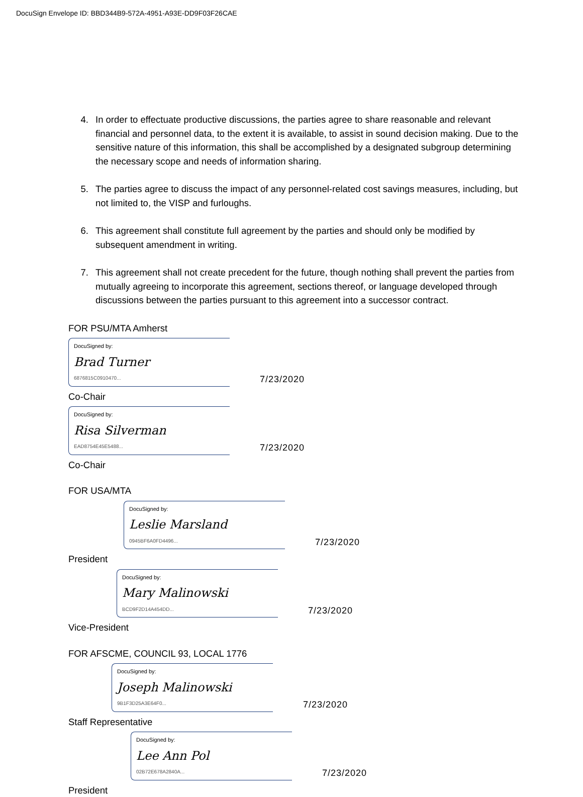DocuSign Envelope ID: BBD344B9-572A-4951-A93E-DD9F03F26CAE
4. In order to effectuate productive discussions, the parties agree to share reasonable and relevant financial and personnel data, to the extent it is available, to assist in sound decision making. Due to the sensitive nature of this information, this shall be accomplished by a designated subgroup determining the necessary scope and needs of information sharing.
5. The parties agree to discuss the impact of any personnel-related cost savings measures, including, but not limited to, the VISP and furloughs.
6. This agreement shall constitute full agreement by the parties and should only be modified by subsequent amendment in writing.
7. This agreement shall not create precedent for the future, though nothing shall prevent the parties from mutually agreeing to incorporate this agreement, sections thereof, or language developed through discussions between the parties pursuant to this agreement into a successor contract.
FOR PSU/MTA Amherst
DocuSigned by:
Brad Turner
6876815C0910470...
7/23/2020
Co-Chair
DocuSigned by:
Risa Silverman
EAD8754E45E5488...
7/23/2020
Co-Chair
FOR USA/MTA
DocuSigned by:
Leslie Marsland
0945BF6A0FD4496...
7/23/2020
President
DocuSigned by:
Mary Malinowski
BCD9F2D14A454DD...
7/23/2020
Vice-President
FOR AFSCME, COUNCIL 93, LOCAL 1776
DocuSigned by:
Joseph Malinowski
9B1F3D25A3E64F0...
7/23/2020
Staff Representative
DocuSigned by:
Lee Ann Pol
02B72E678A2840A...
7/23/2020
President